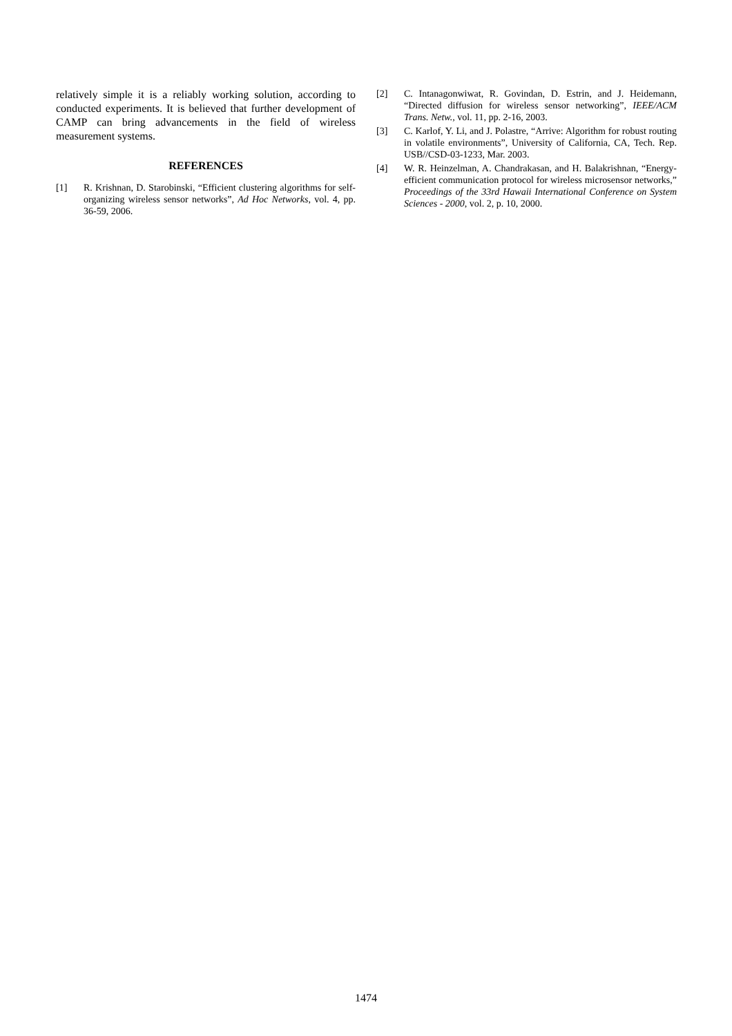relatively simple it is a reliably working solution, according to conducted experiments. It is believed that further development of CAMP can bring advancements in the field of wireless measurement systems.
REFERENCES
[1] R. Krishnan, D. Starobinski, “Efficient clustering algorithms for self-organizing wireless sensor networks”, Ad Hoc Networks, vol. 4, pp. 36-59, 2006.
[2] C. Intanagonwiwat, R. Govindan, D. Estrin, and J. Heidemann, “Directed diffusion for wireless sensor networking”, IEEE/ACM Trans. Netw., vol. 11, pp. 2-16, 2003.
[3] C. Karlof, Y. Li, and J. Polastre, “Arrive: Algorithm for robust routing in volatile environments”, University of California, CA, Tech. Rep. USB//CSD-03-1233, Mar. 2003.
[4] W. R. Heinzelman, A. Chandrakasan, and H. Balakrishnan, “Energy- efficient communication protocol for wireless microsensor networks,” Proceedings of the 33rd Hawaii International Conference on System Sciences - 2000, vol. 2, p. 10, 2000.
1474